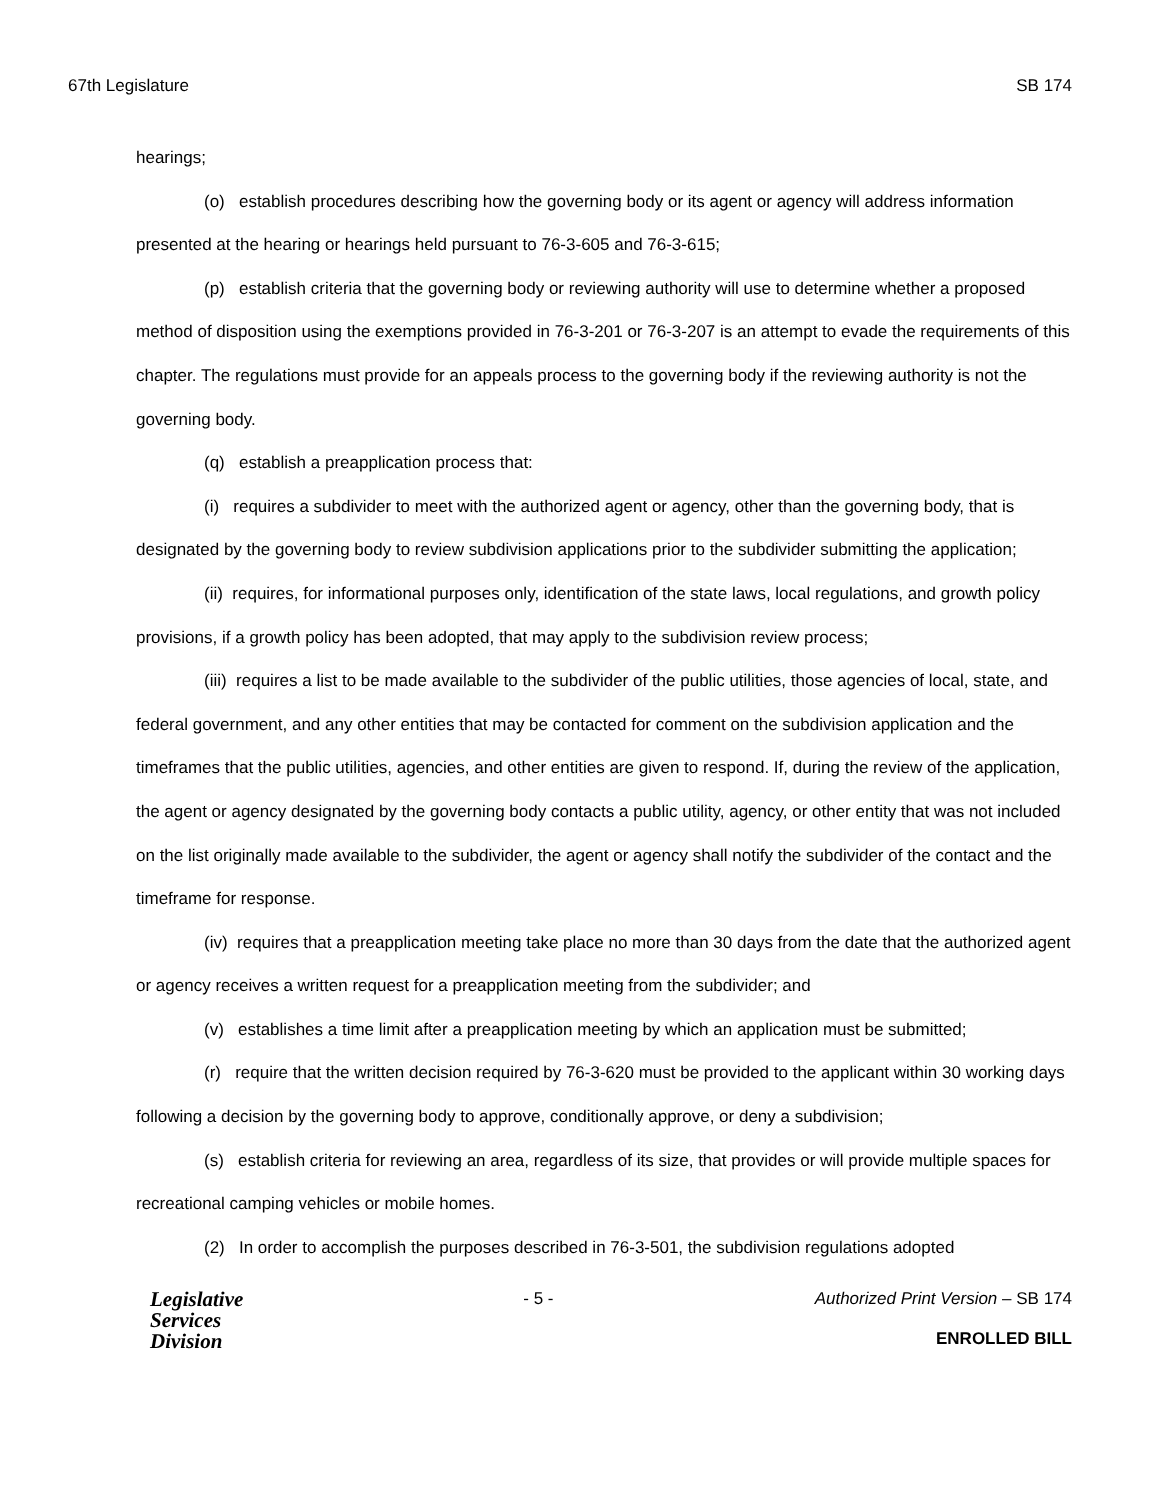67th Legislature SB 174
hearings;
(o) establish procedures describing how the governing body or its agent or agency will address information presented at the hearing or hearings held pursuant to 76-3-605 and 76-3-615;
(p) establish criteria that the governing body or reviewing authority will use to determine whether a proposed method of disposition using the exemptions provided in 76-3-201 or 76-3-207 is an attempt to evade the requirements of this chapter. The regulations must provide for an appeals process to the governing body if the reviewing authority is not the governing body.
(q) establish a preapplication process that:
(i) requires a subdivider to meet with the authorized agent or agency, other than the governing body, that is designated by the governing body to review subdivision applications prior to the subdivider submitting the application;
(ii) requires, for informational purposes only, identification of the state laws, local regulations, and growth policy provisions, if a growth policy has been adopted, that may apply to the subdivision review process;
(iii) requires a list to be made available to the subdivider of the public utilities, those agencies of local, state, and federal government, and any other entities that may be contacted for comment on the subdivision application and the timeframes that the public utilities, agencies, and other entities are given to respond. If, during the review of the application, the agent or agency designated by the governing body contacts a public utility, agency, or other entity that was not included on the list originally made available to the subdivider, the agent or agency shall notify the subdivider of the contact and the timeframe for response.
(iv) requires that a preapplication meeting take place no more than 30 days from the date that the authorized agent or agency receives a written request for a preapplication meeting from the subdivider; and
(v) establishes a time limit after a preapplication meeting by which an application must be submitted;
(r) require that the written decision required by 76-3-620 must be provided to the applicant within 30 working days following a decision by the governing body to approve, conditionally approve, or deny a subdivision;
(s) establish criteria for reviewing an area, regardless of its size, that provides or will provide multiple spaces for recreational camping vehicles or mobile homes.
(2) In order to accomplish the purposes described in 76-3-501, the subdivision regulations adopted
Legislative
Services
Division
- 5 - Authorized Print Version – SB 174
ENROLLED BILL